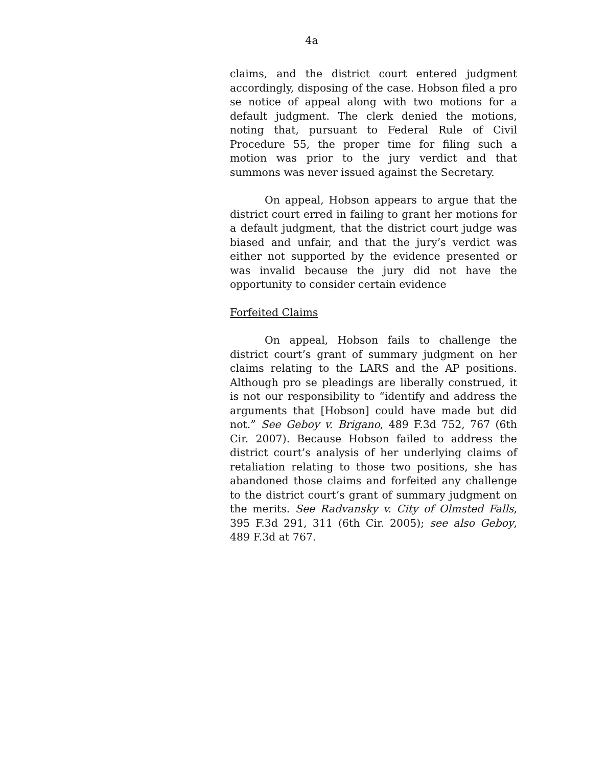4a
claims, and the district court entered judgment accordingly, disposing of the case. Hobson filed a pro se notice of appeal along with two motions for a default judgment. The clerk denied the motions, noting that, pursuant to Federal Rule of Civil Procedure 55, the proper time for filing such a motion was prior to the jury verdict and that summons was never issued against the Secretary.
On appeal, Hobson appears to argue that the district court erred in failing to grant her motions for a default judgment, that the district court judge was biased and unfair, and that the jury’s verdict was either not supported by the evidence presented or was invalid because the jury did not have the opportunity to consider certain evidence
Forfeited Claims
On appeal, Hobson fails to challenge the district court’s grant of summary judgment on her claims relating to the LARS and the AP positions. Although pro se pleadings are liberally construed, it is not our responsibility to “identify and address the arguments that [Hobson] could have made but did not.” See Geboy v. Brigano, 489 F.3d 752, 767 (6th Cir. 2007). Because Hobson failed to address the district court’s analysis of her underlying claims of retaliation relating to those two positions, she has abandoned those claims and forfeited any challenge to the district court’s grant of summary judgment on the merits. See Radvansky v. City of Olmsted Falls, 395 F.3d 291, 311 (6th Cir. 2005); see also Geboy, 489 F.3d at 767.